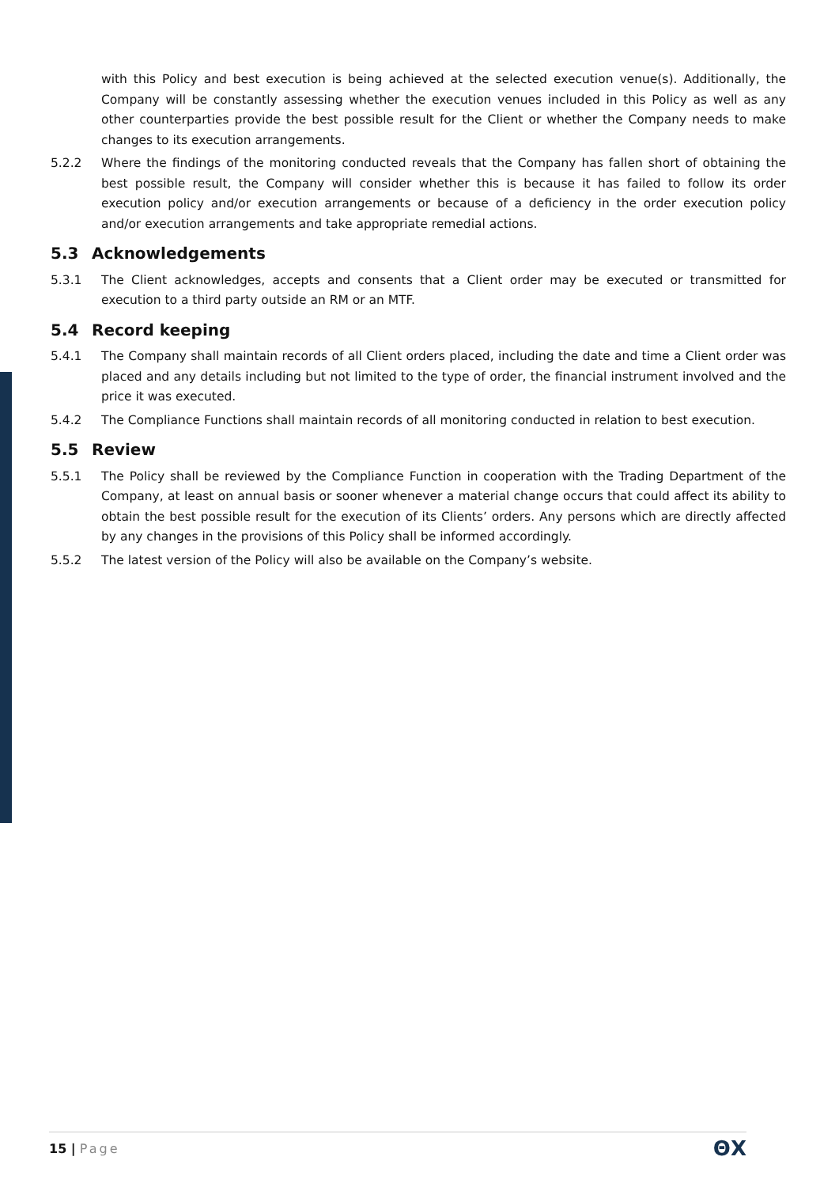with this Policy and best execution is being achieved at the selected execution venue(s). Additionally, the Company will be constantly assessing whether the execution venues included in this Policy as well as any other counterparties provide the best possible result for the Client or whether the Company needs to make changes to its execution arrangements.
5.2.2 Where the findings of the monitoring conducted reveals that the Company has fallen short of obtaining the best possible result, the Company will consider whether this is because it has failed to follow its order execution policy and/or execution arrangements or because of a deficiency in the order execution policy and/or execution arrangements and take appropriate remedial actions.
5.3 Acknowledgements
5.3.1 The Client acknowledges, accepts and consents that a Client order may be executed or transmitted for execution to a third party outside an RM or an MTF.
5.4 Record keeping
5.4.1 The Company shall maintain records of all Client orders placed, including the date and time a Client order was placed and any details including but not limited to the type of order, the financial instrument involved and the price it was executed.
5.4.2 The Compliance Functions shall maintain records of all monitoring conducted in relation to best execution.
5.5 Review
5.5.1 The Policy shall be reviewed by the Compliance Function in cooperation with the Trading Department of the Company, at least on annual basis or sooner whenever a material change occurs that could affect its ability to obtain the best possible result for the execution of its Clients’ orders. Any persons which are directly affected by any changes in the provisions of this Policy shall be informed accordingly.
5.5.2 The latest version of the Policy will also be available on the Company’s website.
15 | Page
ΘX